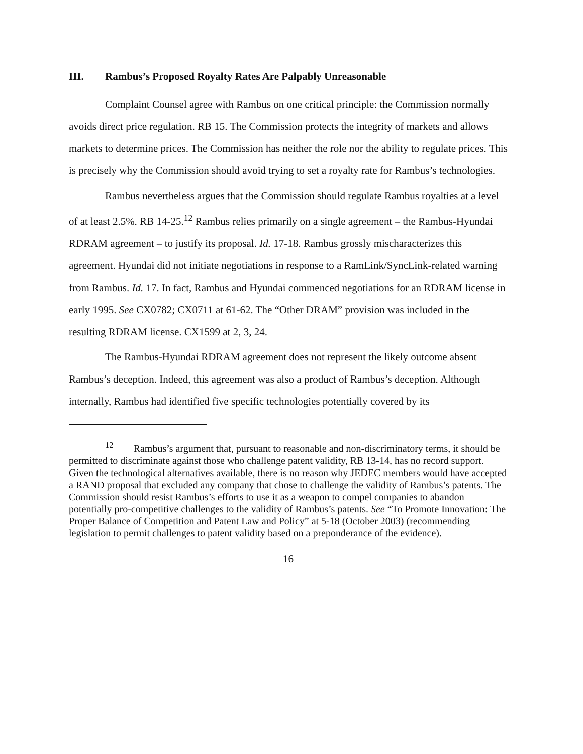III. Rambus’s Proposed Royalty Rates Are Palpably Unreasonable
Complaint Counsel agree with Rambus on one critical principle: the Commission normally avoids direct price regulation. RB 15. The Commission protects the integrity of markets and allows markets to determine prices. The Commission has neither the role nor the ability to regulate prices. This is precisely why the Commission should avoid trying to set a royalty rate for Rambus’s technologies.
Rambus nevertheless argues that the Commission should regulate Rambus royalties at a level of at least 2.5%. RB 14-25.<sup>12</sup> Rambus relies primarily on a single agreement – the Rambus-Hyundai RDRAM agreement – to justify its proposal. Id. 17-18. Rambus grossly mischaracterizes this agreement. Hyundai did not initiate negotiations in response to a RamLink/SyncLink-related warning from Rambus. Id. 17. In fact, Rambus and Hyundai commenced negotiations for an RDRAM license in early 1995. See CX0782; CX0711 at 61-62. The “Other DRAM” provision was included in the resulting RDRAM license. CX1599 at 2, 3, 24.
The Rambus-Hyundai RDRAM agreement does not represent the likely outcome absent Rambus’s deception. Indeed, this agreement was also a product of Rambus’s deception. Although internally, Rambus had identified five specific technologies potentially covered by its
<sup>12</sup> Rambus’s argument that, pursuant to reasonable and non-discriminatory terms, it should be permitted to discriminate against those who challenge patent validity, RB 13-14, has no record support. Given the technological alternatives available, there is no reason why JEDEC members would have accepted a RAND proposal that excluded any company that chose to challenge the validity of Rambus’s patents. The Commission should resist Rambus’s efforts to use it as a weapon to compel companies to abandon potentially pro-competitive challenges to the validity of Rambus’s patents. See “To Promote Innovation: The Proper Balance of Competition and Patent Law and Policy” at 5-18 (October 2003) (recommending legislation to permit challenges to patent validity based on a preponderance of the evidence).
16